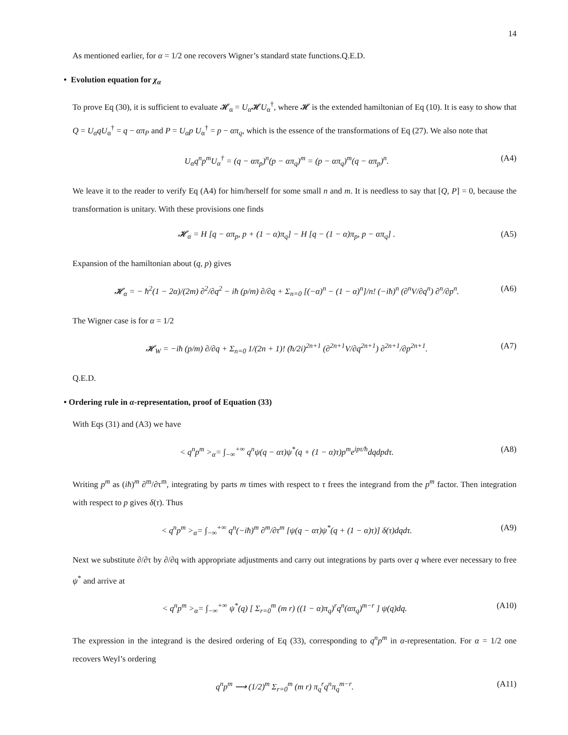14
As mentioned earlier, for α = 1/2 one recovers Wigner’s standard state functions.Q.E.D.
• Evolution equation for χ<sub>α</sub>
To prove Eq (30), it is sufficient to evaluate 𝓗<sub>α</sub> = U<sub>α</sub> 𝓗U<sub>α</sub><sup>†</sup>, where 𝓗 is the extended hamiltonian of Eq (10). It is easy to show that Q = U<sub>α</sub>qU<sub>α</sub><sup>†</sup> = q − απ<sub>P</sub> and P = U<sub>α</sub>p U<sub>α</sub><sup>†</sup> = p − απ<sub>q</sub>, which is the essence of the transformations of Eq (27). We also note that
U<sub>α</sub>q<sup>n</sup>p<sup>m</sup>U<sub>α</sub><sup>†</sup> = (q − απ<sub>p</sub>)<sup>n</sup>(p − απ<sub>q</sub>)<sup>m</sup> = (p − απ<sub>q</sub>)<sup>m</sup>(q − απ<sub>p</sub>)<sup>n</sup>. (A4)
We leave it to the reader to verify Eq (A4) for him/herself for some small n and m. It is needless to say that [Q, P] = 0, because the transformation is unitary. With these provisions one finds
𝓗<sub>α</sub> = H [q − απ<sub>p</sub>, p + (1 − α)π<sub>q</sub>] − H [q − (1 − α)π<sub>p</sub>, p − απ<sub>q</sub>] . (A5)
Expansion of the hamiltonian about (q, p) gives
𝓗<sub>α</sub> = − ħ<sup>2</sup>(1 − 2α)/(2m) ∂<sup>2</sup>/∂q<sup>2</sup> − iħ (p/m) ∂/∂q + Σ<sub>n=0</sub> [(−α)<sup>n</sup> − (1 − α)<sup>n</sup>]/n! (−iħ)<sup>n</sup> (∂<sup>n</sup>V/∂q<sup>n</sup>) ∂<sup>n</sup>/∂p<sup>n</sup>. (A6)
The Wigner case is for α = 1/2
𝓗<sub>W</sub> = −iħ (p/m) ∂/∂q + Σ<sub>n=0</sub> 1/(2n + 1)! (ħ/2i)<sup>2n+1</sup> (∂<sup>2n+1</sup>V/∂q<sup>2n+1</sup>) ∂<sup>2n+1</sup>/∂p<sup>2n+1</sup>. (A7)
Q.E.D.
• Ordering rule in α-representation, proof of Equation (33)
With Eqs (31) and (A3) we have
< q<sup>n</sup>p<sup>m</sup> ><sub>α</sub>= ∫<sub>−∞</sub><sup>+∞</sup> q<sup>n</sup>ψ(q − ατ)ψ<sup>*</sup>(q + (1 − α)τ)p<sup>m</sup>e<sup>ipτ/ħ</sup>dqdpdτ. (A8)
Writing p<sup>m</sup> as (iħ)<sup>m</sup> ∂<sup>m</sup>/∂τ<sup>m</sup>, integrating by parts m times with respect to τ frees the integrand from the p<sup>m</sup> factor. Then integration with respect to p gives δ(τ). Thus
< q<sup>n</sup>p<sup>m</sup> ><sub>α</sub>= ∫<sub>−∞</sub><sup>+∞</sup> q<sup>n</sup>(−iħ)<sup>m</sup> ∂<sup>m</sup>/∂τ<sup>m</sup> [ψ(q − ατ)ψ<sup>*</sup>(q + (1 − α)τ)] δ(τ)dqdτ. (A9)
Next we substitute ∂/∂τ by ∂/∂q with appropriate adjustments and carry out integrations by parts over q where ever necessary to free ψ<sup>*</sup> and arrive at
< q<sup>n</sup>p<sup>m</sup> ><sub>α</sub>= ∫<sub>−∞</sub><sup>+∞</sup> ψ<sup>*</sup>(q) [ Σ<sub>r=0</sub><sup>m</sup> (m r) ((1 − α)π<sub>q</sub>)<sup>r</sup>q<sup>n</sup>(απ<sub>q</sub>)<sup>m−r</sup> ] ψ(q)dq. (A10)
The expression in the integrand is the desired ordering of Eq (33), corresponding to q<sup>n</sup>p<sup>m</sup> in α-representation. For α = 1/2 one recovers Weyl’s ordering
q<sup>n</sup>p<sup>m</sup> ⟶ (1/2)<sup>m</sup> Σ<sub>r=0</sub><sup>m</sup> (m r) π<sub>q</sub><sup>r</sup>q<sup>n</sup>π<sub>q</sub><sup>m−r</sup>. (A11)